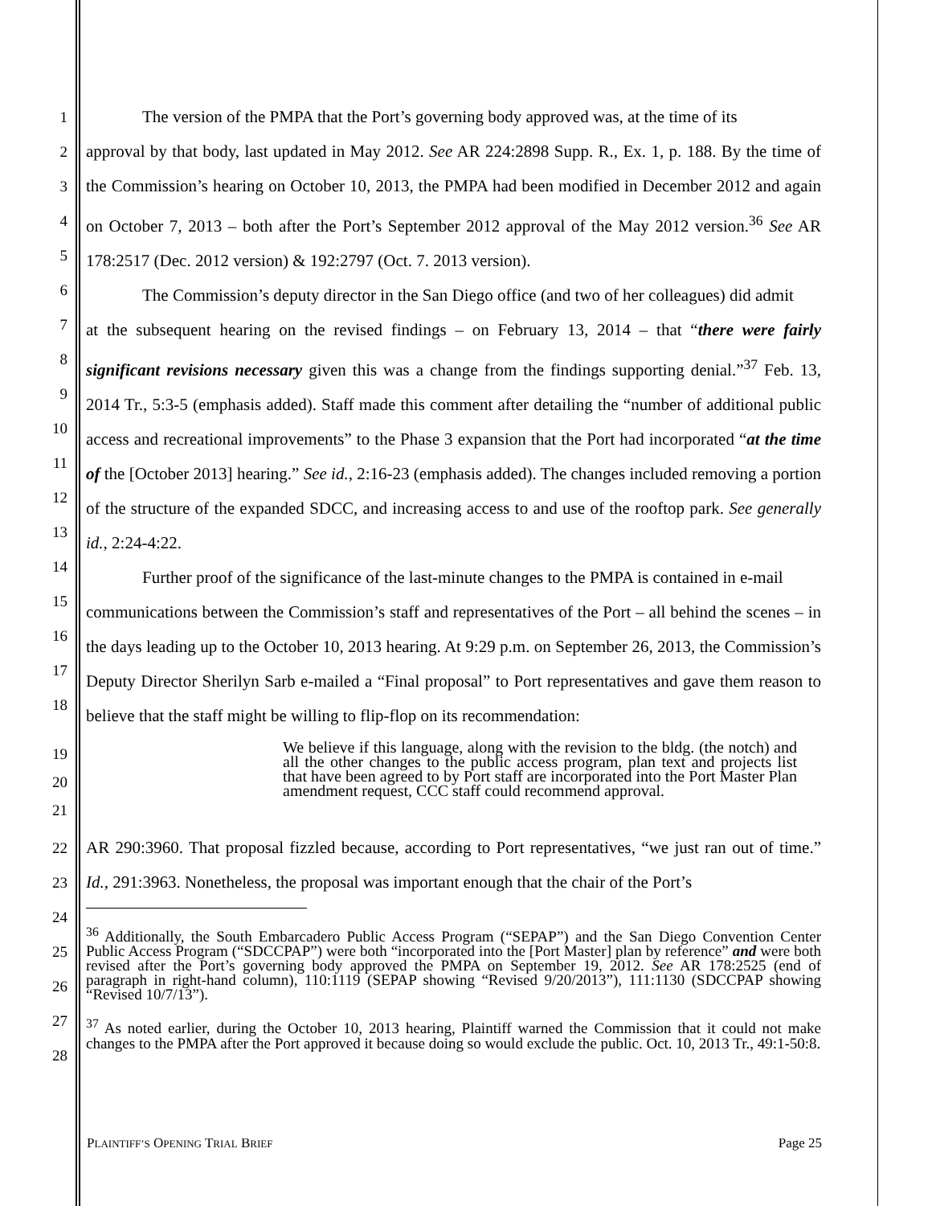1
2
3
4
5
6
7
8
9
10
11
12
13
14
15
16
17
18
The version of the PMPA that the Port’s governing body approved was, at the time of its
approval by that body, last updated in May 2012. See AR 224:2898 Supp. R., Ex. 1, p. 188. By the time of the Commission’s hearing on October 10, 2013, the PMPA had been modified in December 2012 and again on October 7, 2013 – both after the Port’s September 2012 approval of the May 2012 version.<sup>36</sup> See AR 178:2517 (Dec. 2012 version) & 192:2797 (Oct. 7. 2013 version).
The Commission’s deputy director in the San Diego office (and two of her colleagues) did admit
at the subsequent hearing on the revised findings – on February 13, 2014 – that “there were fairly significant revisions necessary given this was a change from the findings supporting denial.”<sup>37</sup> Feb. 13, 2014 Tr., 5:3-5 (emphasis added). Staff made this comment after detailing the “number of additional public access and recreational improvements” to the Phase 3 expansion that the Port had incorporated “at the time of the [October 2013] hearing.” See id., 2:16-23 (emphasis added). The changes included removing a portion of the structure of the expanded SDCC, and increasing access to and use of the rooftop park. See generally id., 2:24-4:22.
Further proof of the significance of the last-minute changes to the PMPA is contained in e-mail
communications between the Commission’s staff and representatives of the Port – all behind the scenes – in the days leading up to the October 10, 2013 hearing. At 9:29 p.m. on September 26, 2013, the Commission’s Deputy Director Sherilyn Sarb e-mailed a “Final proposal” to Port representatives and gave them reason to believe that the staff might be willing to flip-flop on its recommendation:
19
20
21
We believe if this language, along with the revision to the bldg. (the notch) and all the other changes to the public access program, plan text and projects list that have been agreed to by Port staff are incorporated into the Port Master Plan amendment request, CCC staff could recommend approval.
22
23
24
25
26
27
28
AR 290:3960. That proposal fizzled because, according to Port representatives, “we just ran out of time.” Id., 291:3963. Nonetheless, the proposal was important enough that the chair of the Port’s
<sup>36</sup> Additionally, the South Embarcadero Public Access Program (“SEPAP”) and the San Diego Convention Center Public Access Program (“SDCCPAP”) were both “incorporated into the [Port Master] plan by reference” and were both revised after the Port’s governing body approved the PMPA on September 19, 2012. See AR 178:2525 (end of paragraph in right-hand column), 110:1119 (SEPAP showing “Revised 9/20/2013”), 111:1130 (SDCCPAP showing “Revised 10/7/13”).
<sup>37</sup> As noted earlier, during the October 10, 2013 hearing, Plaintiff warned the Commission that it could not make changes to the PMPA after the Port approved it because doing so would exclude the public. Oct. 10, 2013 Tr., 49:1-50:8.
PLAINTIFF’S OPENING TRIAL BRIEF Page 25